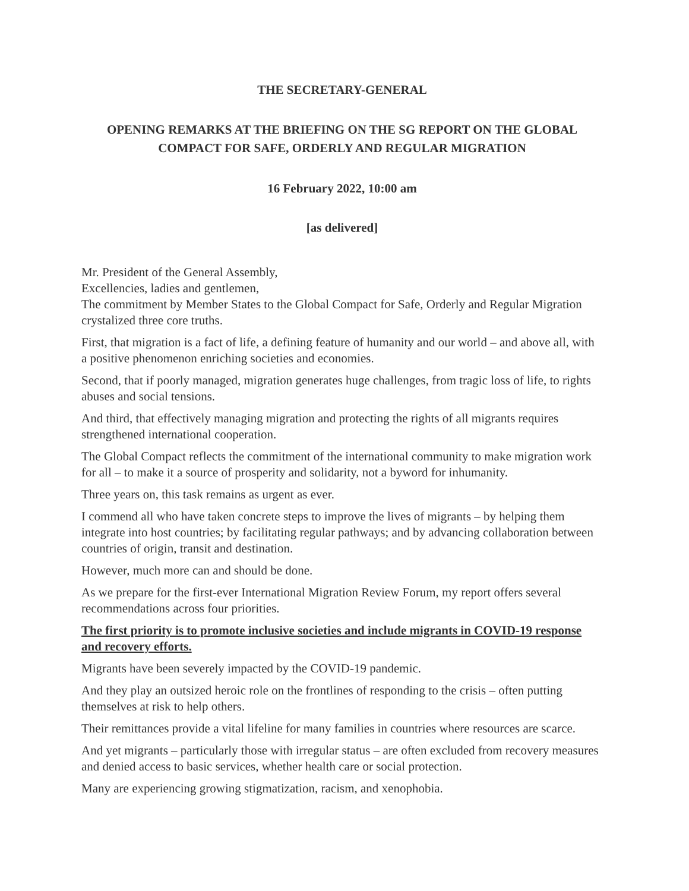THE SECRETARY-GENERAL
OPENING REMARKS AT THE BRIEFING ON THE SG REPORT ON THE GLOBAL COMPACT FOR SAFE, ORDERLY AND REGULAR MIGRATION
16 February 2022, 10:00 am
[as delivered]
Mr. President of the General Assembly,
Excellencies, ladies and gentlemen,
The commitment by Member States to the Global Compact for Safe, Orderly and Regular Migration crystalized three core truths.
First, that migration is a fact of life, a defining feature of humanity and our world – and above all, with a positive phenomenon enriching societies and economies.
Second, that if poorly managed, migration generates huge challenges, from tragic loss of life, to rights abuses and social tensions.
And third, that effectively managing migration and protecting the rights of all migrants requires strengthened international cooperation.
The Global Compact reflects the commitment of the international community to make migration work for all – to make it a source of prosperity and solidarity, not a byword for inhumanity.
Three years on, this task remains as urgent as ever.
I commend all who have taken concrete steps to improve the lives of migrants – by helping them integrate into host countries; by facilitating regular pathways; and by advancing collaboration between countries of origin, transit and destination.
However, much more can and should be done.
As we prepare for the first-ever International Migration Review Forum, my report offers several recommendations across four priorities.
The first priority is to promote inclusive societies and include migrants in COVID-19 response and recovery efforts.
Migrants have been severely impacted by the COVID-19 pandemic.
And they play an outsized heroic role on the frontlines of responding to the crisis – often putting themselves at risk to help others.
Their remittances provide a vital lifeline for many families in countries where resources are scarce.
And yet migrants – particularly those with irregular status – are often excluded from recovery measures and denied access to basic services, whether health care or social protection.
Many are experiencing growing stigmatization, racism, and xenophobia.